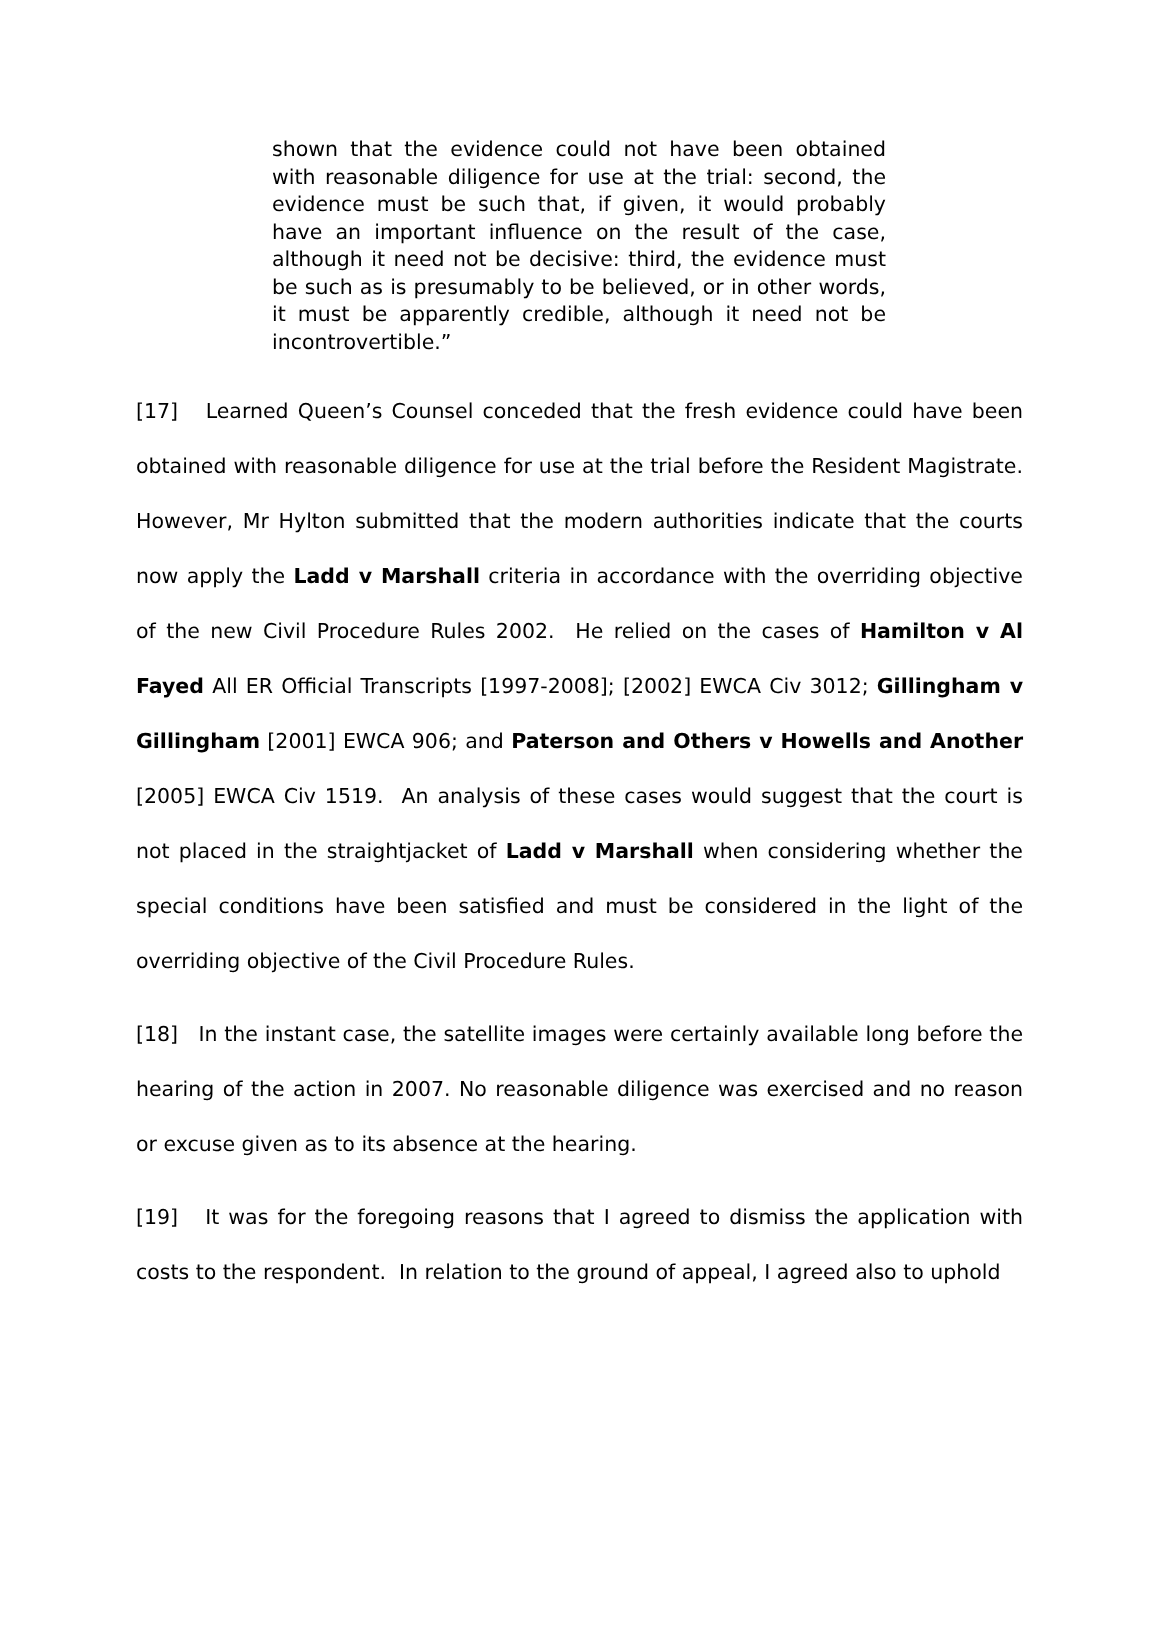shown that the evidence could not have been obtained with reasonable diligence for use at the trial: second, the evidence must be such that, if given, it would probably have an important influence on the result of the case, although it need not be decisive: third, the evidence must be such as is presumably to be believed, or in other words, it must be apparently credible, although it need not be incontrovertible.”
[17] Learned Queen’s Counsel conceded that the fresh evidence could have been obtained with reasonable diligence for use at the trial before the Resident Magistrate. However, Mr Hylton submitted that the modern authorities indicate that the courts now apply the Ladd v Marshall criteria in accordance with the overriding objective of the new Civil Procedure Rules 2002. He relied on the cases of Hamilton v Al Fayed All ER Official Transcripts [1997-2008]; [2002] EWCA Civ 3012; Gillingham v Gillingham [2001] EWCA 906; and Paterson and Others v Howells and Another [2005] EWCA Civ 1519. An analysis of these cases would suggest that the court is not placed in the straightjacket of Ladd v Marshall when considering whether the special conditions have been satisfied and must be considered in the light of the overriding objective of the Civil Procedure Rules.
[18] In the instant case, the satellite images were certainly available long before the hearing of the action in 2007. No reasonable diligence was exercised and no reason or excuse given as to its absence at the hearing.
[19] It was for the foregoing reasons that I agreed to dismiss the application with costs to the respondent. In relation to the ground of appeal, I agreed also to uphold